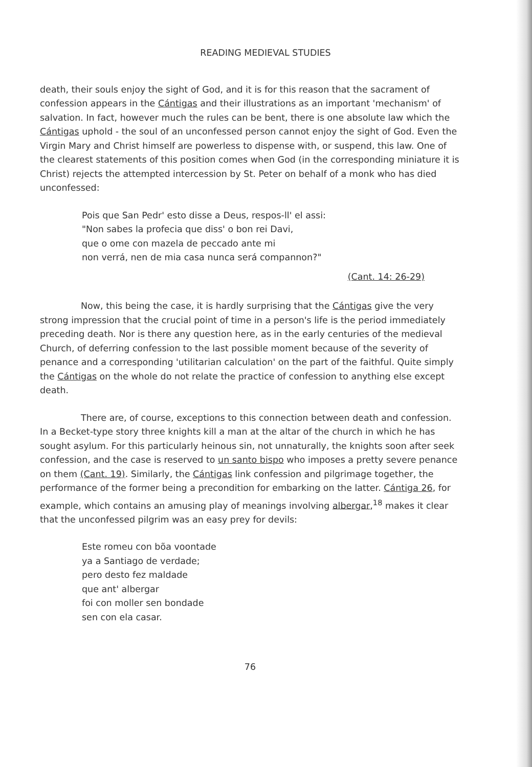READING MEDIEVAL STUDIES
death, their souls enjoy the sight of God, and it is for this reason that the sacrament of confession appears in the Cántigas and their illustrations as an important 'mechanism' of salvation. In fact, however much the rules can be bent, there is one absolute law which the Cántigas uphold - the soul of an unconfessed person cannot enjoy the sight of God. Even the Virgin Mary and Christ himself are powerless to dispense with, or suspend, this law. One of the clearest statements of this position comes when God (in the corresponding miniature it is Christ) rejects the attempted intercession by St. Peter on behalf of a monk who has died unconfessed:
Pois que San Pedr' esto disse a Deus, respos-ll' el assi:
"Non sabes la profecia que diss' o bon rei Davi,
que o ome con mazela de peccado ante mi
non verrá, nen de mia casa nunca será compannon?"
(Cant. 14: 26-29)
Now, this being the case, it is hardly surprising that the Cántigas give the very strong impression that the crucial point of time in a person's life is the period immediately preceding death. Nor is there any question here, as in the early centuries of the medieval Church, of deferring confession to the last possible moment because of the severity of penance and a corresponding 'utilitarian calculation' on the part of the faithful. Quite simply the Cántigas on the whole do not relate the practice of confession to anything else except death.
There are, of course, exceptions to this connection between death and confession. In a Becket-type story three knights kill a man at the altar of the church in which he has sought asylum. For this particularly heinous sin, not unnaturally, the knights soon after seek confession, and the case is reserved to un santo bispo who imposes a pretty severe penance on them (Cant. 19). Similarly, the Cántigas link confession and pilgrimage together, the performance of the former being a precondition for embarking on the latter. Cántiga 26, for example, which contains an amusing play of meanings involving albergar,<sup>18</sup> makes it clear that the unconfessed pilgrim was an easy prey for devils:
Este romeu con bõa voontade
ya a Santiago de verdade;
pero desto fez maldade
que ant' albergar
foi con moller sen bondade
sen con ela casar.
76